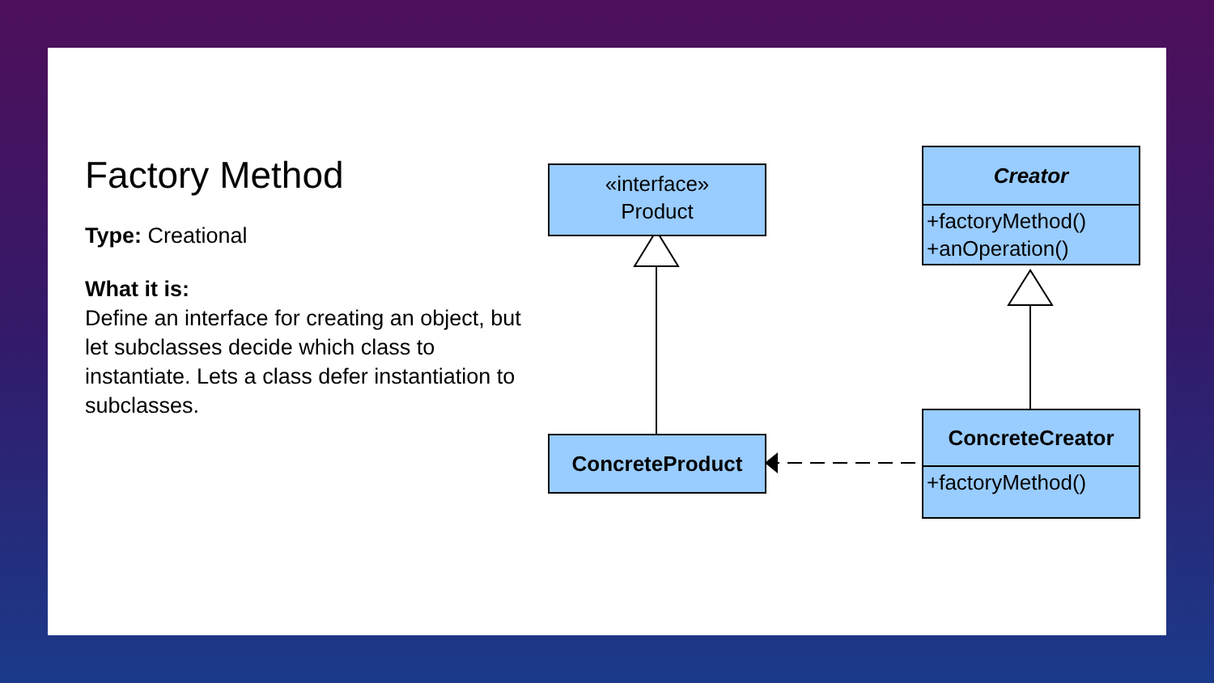Factory Method
Type: Creational
What it is:
Define an interface for creating an object, but let subclasses decide which class to instantiate. Lets a class defer instantiation to subclasses.
«interface»
Product
Creator
+factoryMethod()
+anOperation()
ConcreteProduct
ConcreteCreator
+factoryMethod()